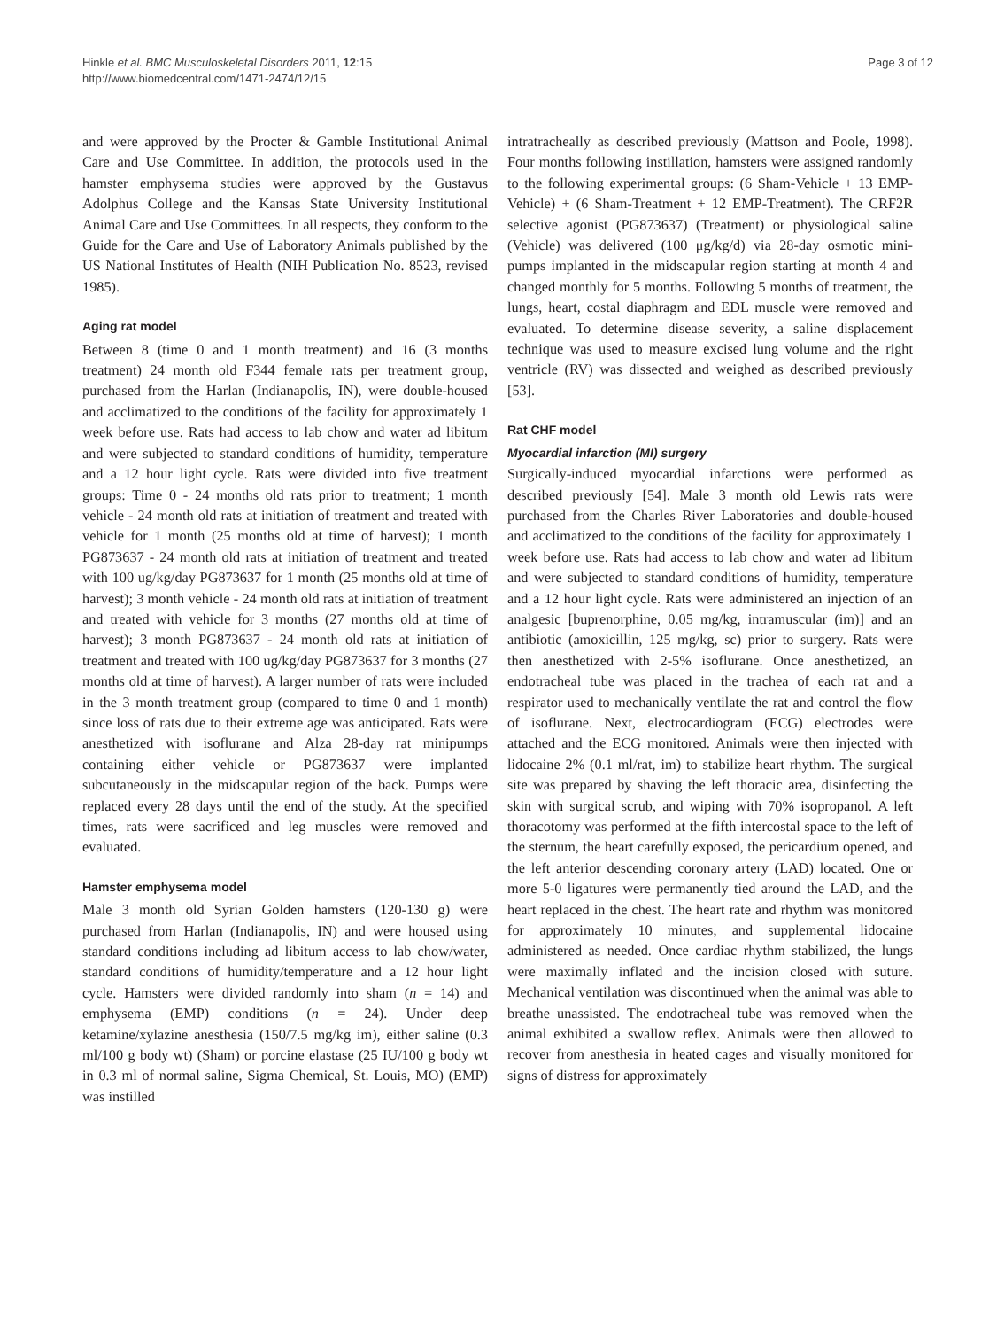Hinkle et al. BMC Musculoskeletal Disorders 2011, 12:15
http://www.biomedcentral.com/1471-2474/12/15
Page 3 of 12
and were approved by the Procter & Gamble Institutional Animal Care and Use Committee. In addition, the protocols used in the hamster emphysema studies were approved by the Gustavus Adolphus College and the Kansas State University Institutional Animal Care and Use Committees. In all respects, they conform to the Guide for the Care and Use of Laboratory Animals published by the US National Institutes of Health (NIH Publication No. 8523, revised 1985).
Aging rat model
Between 8 (time 0 and 1 month treatment) and 16 (3 months treatment) 24 month old F344 female rats per treatment group, purchased from the Harlan (Indianapolis, IN), were double-housed and acclimatized to the conditions of the facility for approximately 1 week before use. Rats had access to lab chow and water ad libitum and were subjected to standard conditions of humidity, temperature and a 12 hour light cycle. Rats were divided into five treatment groups: Time 0 - 24 months old rats prior to treatment; 1 month vehicle - 24 month old rats at initiation of treatment and treated with vehicle for 1 month (25 months old at time of harvest); 1 month PG873637 - 24 month old rats at initiation of treatment and treated with 100 ug/kg/day PG873637 for 1 month (25 months old at time of harvest); 3 month vehicle - 24 month old rats at initiation of treatment and treated with vehicle for 3 months (27 months old at time of harvest); 3 month PG873637 - 24 month old rats at initiation of treatment and treated with 100 ug/kg/day PG873637 for 3 months (27 months old at time of harvest). A larger number of rats were included in the 3 month treatment group (compared to time 0 and 1 month) since loss of rats due to their extreme age was anticipated. Rats were anesthetized with isoflurane and Alza 28-day rat minipumps containing either vehicle or PG873637 were implanted subcutaneously in the midscapular region of the back. Pumps were replaced every 28 days until the end of the study. At the specified times, rats were sacrificed and leg muscles were removed and evaluated.
Hamster emphysema model
Male 3 month old Syrian Golden hamsters (120-130 g) were purchased from Harlan (Indianapolis, IN) and were housed using standard conditions including ad libitum access to lab chow/water, standard conditions of humidity/temperature and a 12 hour light cycle. Hamsters were divided randomly into sham (n = 14) and emphysema (EMP) conditions (n = 24). Under deep ketamine/xylazine anesthesia (150/7.5 mg/kg im), either saline (0.3 ml/100 g body wt) (Sham) or porcine elastase (25 IU/100 g body wt in 0.3 ml of normal saline, Sigma Chemical, St. Louis, MO) (EMP) was instilled
intratracheally as described previously (Mattson and Poole, 1998). Four months following instillation, hamsters were assigned randomly to the following experimental groups: (6 Sham-Vehicle + 13 EMP-Vehicle) + (6 Sham-Treatment + 12 EMP-Treatment). The CRF2R selective agonist (PG873637) (Treatment) or physiological saline (Vehicle) was delivered (100 μg/kg/d) via 28-day osmotic mini-pumps implanted in the midscapular region starting at month 4 and changed monthly for 5 months. Following 5 months of treatment, the lungs, heart, costal diaphragm and EDL muscle were removed and evaluated. To determine disease severity, a saline displacement technique was used to measure excised lung volume and the right ventricle (RV) was dissected and weighed as described previously [53].
Rat CHF model
Myocardial infarction (MI) surgery
Surgically-induced myocardial infarctions were performed as described previously [54]. Male 3 month old Lewis rats were purchased from the Charles River Laboratories and double-housed and acclimatized to the conditions of the facility for approximately 1 week before use. Rats had access to lab chow and water ad libitum and were subjected to standard conditions of humidity, temperature and a 12 hour light cycle. Rats were administered an injection of an analgesic [buprenorphine, 0.05 mg/kg, intramuscular (im)] and an antibiotic (amoxicillin, 125 mg/kg, sc) prior to surgery. Rats were then anesthetized with 2-5% isoflurane. Once anesthetized, an endotracheal tube was placed in the trachea of each rat and a respirator used to mechanically ventilate the rat and control the flow of isoflurane. Next, electrocardiogram (ECG) electrodes were attached and the ECG monitored. Animals were then injected with lidocaine 2% (0.1 ml/rat, im) to stabilize heart rhythm. The surgical site was prepared by shaving the left thoracic area, disinfecting the skin with surgical scrub, and wiping with 70% isopropanol. A left thoracotomy was performed at the fifth intercostal space to the left of the sternum, the heart carefully exposed, the pericardium opened, and the left anterior descending coronary artery (LAD) located. One or more 5-0 ligatures were permanently tied around the LAD, and the heart replaced in the chest. The heart rate and rhythm was monitored for approximately 10 minutes, and supplemental lidocaine administered as needed. Once cardiac rhythm stabilized, the lungs were maximally inflated and the incision closed with suture. Mechanical ventilation was discontinued when the animal was able to breathe unassisted. The endotracheal tube was removed when the animal exhibited a swallow reflex. Animals were then allowed to recover from anesthesia in heated cages and visually monitored for signs of distress for approximately